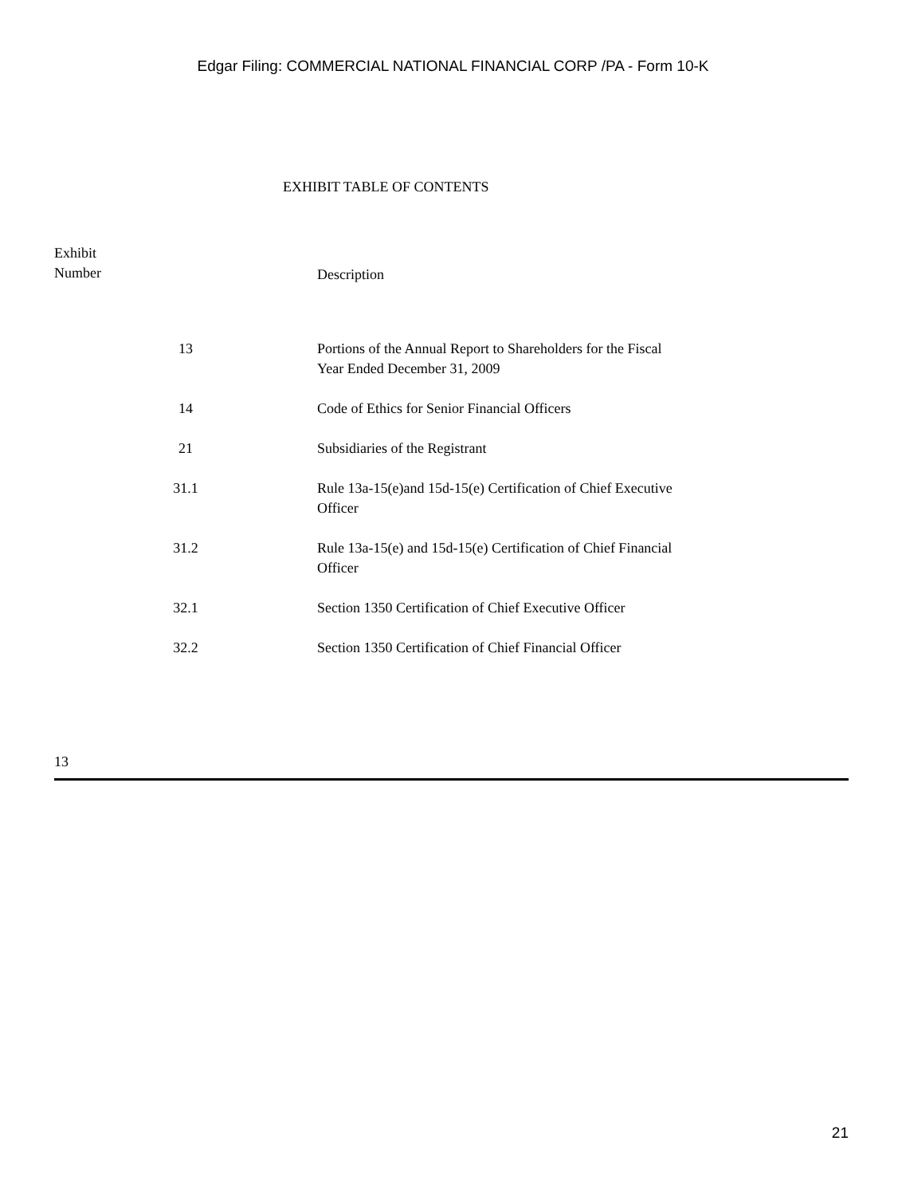Edgar Filing: COMMERCIAL NATIONAL FINANCIAL CORP /PA - Form 10-K
EXHIBIT TABLE OF CONTENTS
| Exhibit Number | Description |
| --- | --- |
| 13 | Portions of the Annual Report to Shareholders for the Fiscal Year Ended December 31, 2009 |
| 14 | Code of Ethics for Senior Financial Officers |
| 21 | Subsidiaries of the Registrant |
| 31.1 | Rule 13a-15(e)and 15d-15(e) Certification of Chief Executive Officer |
| 31.2 | Rule 13a-15(e) and 15d-15(e) Certification of Chief Financial Officer |
| 32.1 | Section 1350 Certification of Chief Executive Officer |
| 32.2 | Section 1350 Certification of Chief Financial Officer |
13
21